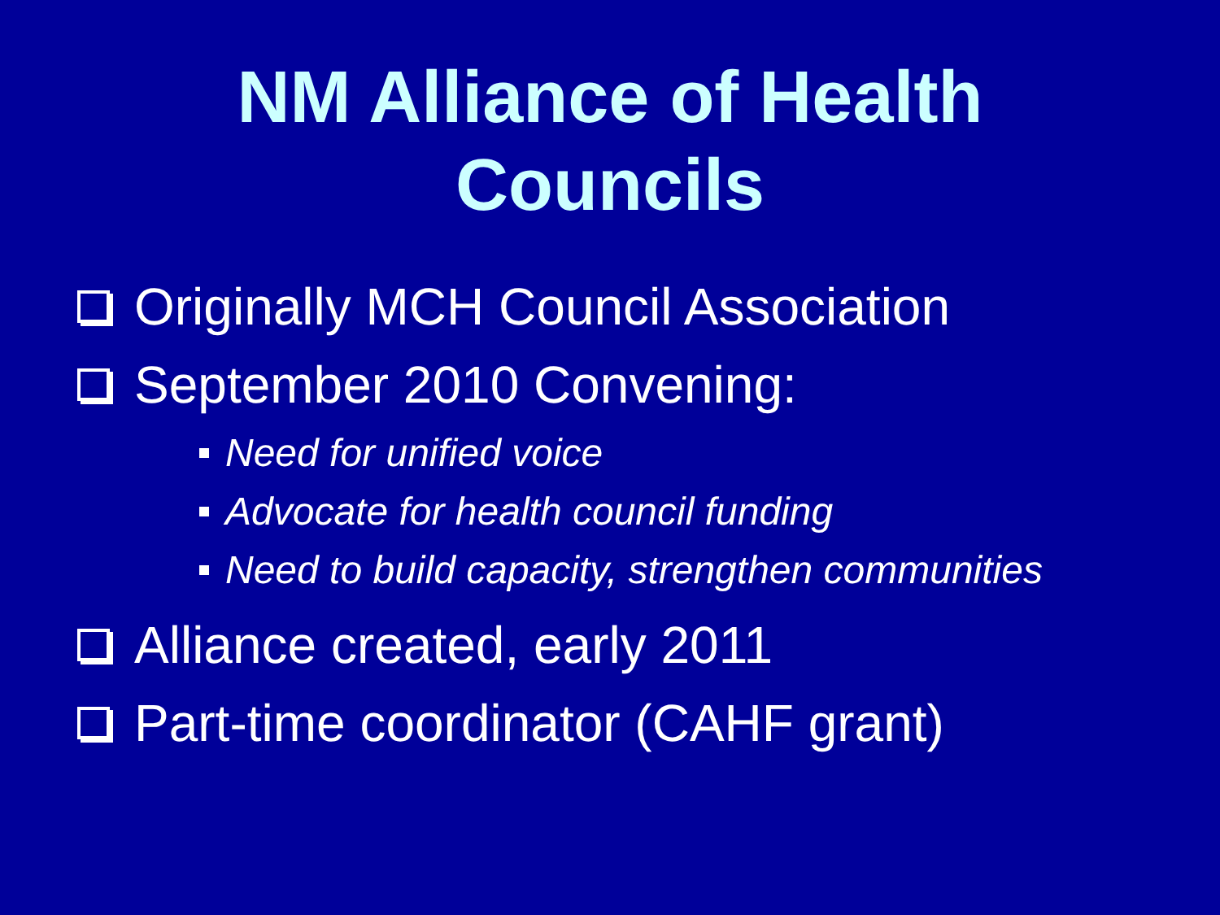NM Alliance of Health
Councils
Originally MCH Council Association
September 2010 Convening:
Need for unified voice
Advocate for health council funding
Need to build capacity, strengthen communities
Alliance created, early 2011
Part-time coordinator (CAHF grant)